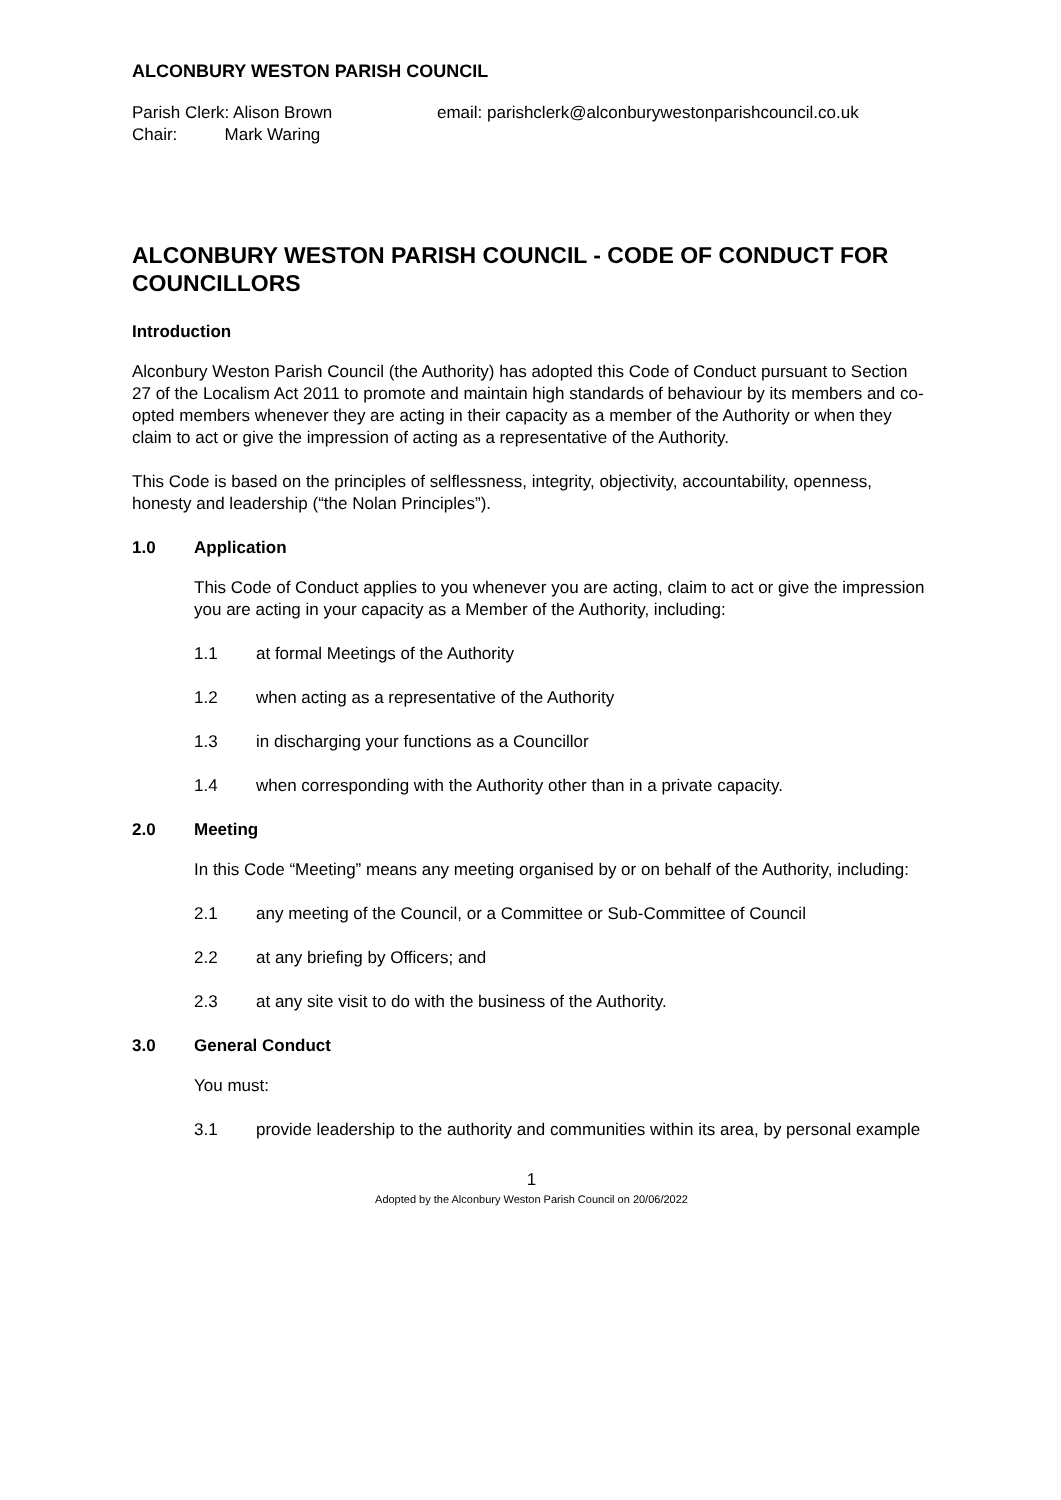ALCONBURY WESTON PARISH COUNCIL
Parish Clerk: Alison Brown
Chair: Mark Waring
email: parishclerk@alconburywestonparishcouncil.co.uk
ALCONBURY WESTON PARISH COUNCIL - CODE OF CONDUCT FOR COUNCILLORS
Introduction
Alconbury Weston Parish Council (the Authority) has adopted this Code of Conduct pursuant to Section 27 of the Localism Act 2011 to promote and maintain high standards of behaviour by its members and co-opted members whenever they are acting in their capacity as a member of the Authority or when they claim to act or give the impression of acting as a representative of the Authority.
This Code is based on the principles of selflessness, integrity, objectivity, accountability, openness, honesty and leadership (“the Nolan Principles”).
1.0 Application
This Code of Conduct applies to you whenever you are acting, claim to act or give the impression you are acting in your capacity as a Member of the Authority, including:
1.1 at formal Meetings of the Authority
1.2 when acting as a representative of the Authority
1.3 in discharging your functions as a Councillor
1.4 when corresponding with the Authority other than in a private capacity.
2.0 Meeting
In this Code “Meeting” means any meeting organised by or on behalf of the Authority, including:
2.1 any meeting of the Council, or a Committee or Sub-Committee of Council
2.2 at any briefing by Officers; and
2.3 at any site visit to do with the business of the Authority.
3.0 General Conduct
You must:
3.1 provide leadership to the authority and communities within its area, by personal example
1
Adopted by the Alconbury Weston Parish Council on 20/06/2022